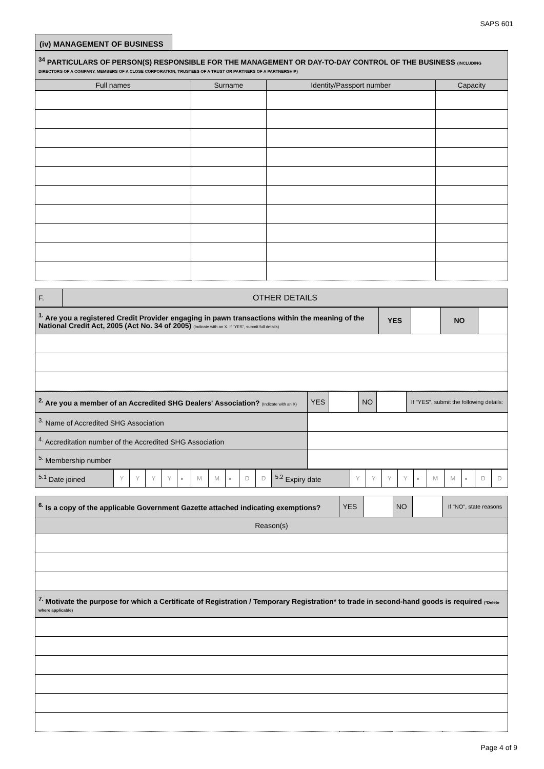SAPS 601
(iv) MANAGEMENT OF BUSINESS
| <sup>34</sup> PARTICULARS OF PERSON(S) RESPONSIBLE FOR THE MANAGEMENT OR DAY-TO-DAY CONTROL OF THE BUSINESS (INCLUDING DIRECTORS OF A COMPANY, MEMBERS OF A CLOSE CORPORATION, TRUSTEES OF A TRUST OR PARTNERS OF A PARTNERSHIP) | | | |
| Full names | Surname | Identity/Passport number | Capacity |
| F. | OTHER DETAILS |
| <sup>1.</sup> Are you a registered Credit Provider engaging in pawn transactions within the meaning of the National Credit Act, 2005 (Act No. 34 of 2005) (Indicate with an X. If "YES", submit full details) | YES | | NO | |
| <sup>2.</sup> Are you a member of an Accredited SHG Dealers' Association? (Indicate with an X) | YES | | NO | | If "YES", submit the following details: |
| <sup>3.</sup> Name of Accredited SHG Association | | | | | |
| <sup>4.</sup> Accreditation number of the Accredited SHG Association | | | | | |
| <sup>5.</sup> Membership number | | | | | |
| <sup>5.1</sup> Date joined | Y | Y | Y | Y | - | M | M | - | D | D | <sup>5.2</sup> Expiry date | Y | Y | Y | Y | - | M | M | - | D | D |
| <sup>6.</sup> Is a copy of the applicable Government Gazette attached indicating exemptions? | YES | | NO | | If "NO", state reasons |
| Reason(s) | | | | | |
| <sup>7.</sup> Motivate the purpose for which a Certificate of Registration / Temporary Registration* to trade in second-hand goods is required (*Delete where applicable) | | | | | |
Page 4 of 9